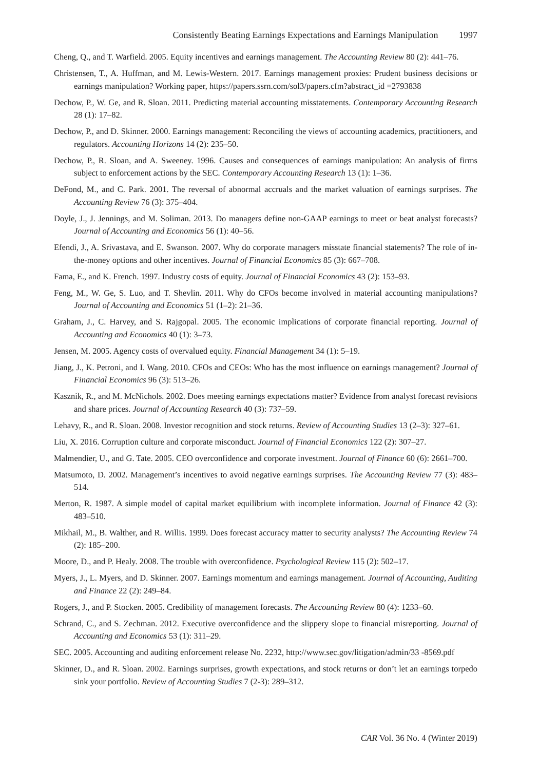Consistently Beating Earnings Expectations and Earnings Manipulation 1997
Cheng, Q., and T. Warfield. 2005. Equity incentives and earnings management. The Accounting Review 80 (2): 441–76.
Christensen, T., A. Huffman, and M. Lewis-Western. 2017. Earnings management proxies: Prudent business decisions or earnings manipulation? Working paper, https://papers.ssrn.com/sol3/papers.cfm?abstract_id =2793838
Dechow, P., W. Ge, and R. Sloan. 2011. Predicting material accounting misstatements. Contemporary Accounting Research 28 (1): 17–82.
Dechow, P., and D. Skinner. 2000. Earnings management: Reconciling the views of accounting academics, practitioners, and regulators. Accounting Horizons 14 (2): 235–50.
Dechow, P., R. Sloan, and A. Sweeney. 1996. Causes and consequences of earnings manipulation: An analysis of firms subject to enforcement actions by the SEC. Contemporary Accounting Research 13 (1): 1–36.
DeFond, M., and C. Park. 2001. The reversal of abnormal accruals and the market valuation of earnings surprises. The Accounting Review 76 (3): 375–404.
Doyle, J., J. Jennings, and M. Soliman. 2013. Do managers define non-GAAP earnings to meet or beat analyst forecasts? Journal of Accounting and Economics 56 (1): 40–56.
Efendi, J., A. Srivastava, and E. Swanson. 2007. Why do corporate managers misstate financial statements? The role of in-the-money options and other incentives. Journal of Financial Economics 85 (3): 667–708.
Fama, E., and K. French. 1997. Industry costs of equity. Journal of Financial Economics 43 (2): 153–93.
Feng, M., W. Ge, S. Luo, and T. Shevlin. 2011. Why do CFOs become involved in material accounting manipulations? Journal of Accounting and Economics 51 (1–2): 21–36.
Graham, J., C. Harvey, and S. Rajgopal. 2005. The economic implications of corporate financial reporting. Journal of Accounting and Economics 40 (1): 3–73.
Jensen, M. 2005. Agency costs of overvalued equity. Financial Management 34 (1): 5–19.
Jiang, J., K. Petroni, and I. Wang. 2010. CFOs and CEOs: Who has the most influence on earnings management? Journal of Financial Economics 96 (3): 513–26.
Kasznik, R., and M. McNichols. 2002. Does meeting earnings expectations matter? Evidence from analyst forecast revisions and share prices. Journal of Accounting Research 40 (3): 737–59.
Lehavy, R., and R. Sloan. 2008. Investor recognition and stock returns. Review of Accounting Studies 13 (2–3): 327–61.
Liu, X. 2016. Corruption culture and corporate misconduct. Journal of Financial Economics 122 (2): 307–27.
Malmendier, U., and G. Tate. 2005. CEO overconfidence and corporate investment. Journal of Finance 60 (6): 2661–700.
Matsumoto, D. 2002. Management’s incentives to avoid negative earnings surprises. The Accounting Review 77 (3): 483–514.
Merton, R. 1987. A simple model of capital market equilibrium with incomplete information. Journal of Finance 42 (3): 483–510.
Mikhail, M., B. Walther, and R. Willis. 1999. Does forecast accuracy matter to security analysts? The Accounting Review 74 (2): 185–200.
Moore, D., and P. Healy. 2008. The trouble with overconfidence. Psychological Review 115 (2): 502–17.
Myers, J., L. Myers, and D. Skinner. 2007. Earnings momentum and earnings management. Journal of Accounting, Auditing and Finance 22 (2): 249–84.
Rogers, J., and P. Stocken. 2005. Credibility of management forecasts. The Accounting Review 80 (4): 1233–60.
Schrand, C., and S. Zechman. 2012. Executive overconfidence and the slippery slope to financial misreporting. Journal of Accounting and Economics 53 (1): 311–29.
SEC. 2005. Accounting and auditing enforcement release No. 2232, http://www.sec.gov/litigation/admin/33 -8569.pdf
Skinner, D., and R. Sloan. 2002. Earnings surprises, growth expectations, and stock returns or don’t let an earnings torpedo sink your portfolio. Review of Accounting Studies 7 (2-3): 289–312.
CAR Vol. 36 No. 4 (Winter 2019)